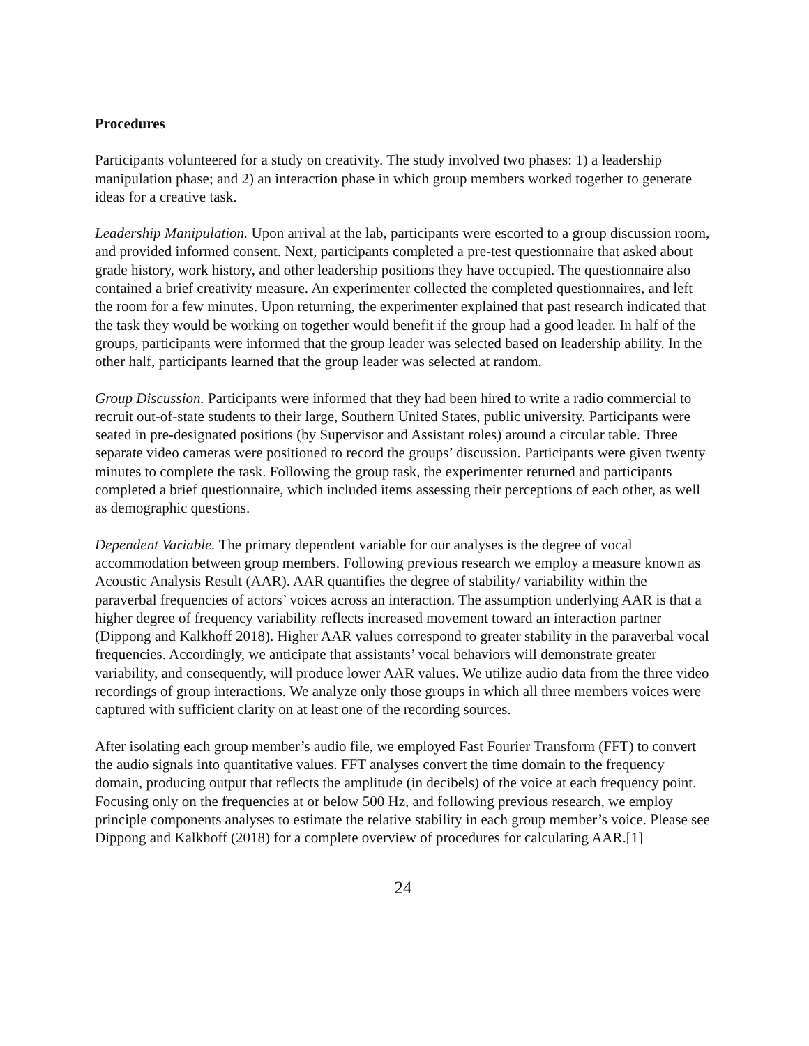Procedures
Participants volunteered for a study on creativity. The study involved two phases: 1) a leadership manipulation phase; and 2) an interaction phase in which group members worked together to generate ideas for a creative task.
Leadership Manipulation. Upon arrival at the lab, participants were escorted to a group discussion room, and provided informed consent. Next, participants completed a pre-test questionnaire that asked about grade history, work history, and other leadership positions they have occupied. The questionnaire also contained a brief creativity measure. An experimenter collected the completed questionnaires, and left the room for a few minutes. Upon returning, the experimenter explained that past research indicated that the task they would be working on together would benefit if the group had a good leader. In half of the groups, participants were informed that the group leader was selected based on leadership ability. In the other half, participants learned that the group leader was selected at random.
Group Discussion. Participants were informed that they had been hired to write a radio commercial to recruit out-of-state students to their large, Southern United States, public university. Participants were seated in pre-designated positions (by Supervisor and Assistant roles) around a circular table. Three separate video cameras were positioned to record the groups’ discussion. Participants were given twenty minutes to complete the task. Following the group task, the experimenter returned and participants completed a brief questionnaire, which included items assessing their perceptions of each other, as well as demographic questions.
Dependent Variable. The primary dependent variable for our analyses is the degree of vocal accommodation between group members. Following previous research we employ a measure known as Acoustic Analysis Result (AAR). AAR quantifies the degree of stability/ variability within the paraverbal frequencies of actors’ voices across an interaction. The assumption underlying AAR is that a higher degree of frequency variability reflects increased movement toward an interaction partner (Dippong and Kalkhoff 2018). Higher AAR values correspond to greater stability in the paraverbal vocal frequencies. Accordingly, we anticipate that assistants’ vocal behaviors will demonstrate greater variability, and consequently, will produce lower AAR values. We utilize audio data from the three video recordings of group interactions. We analyze only those groups in which all three members voices were captured with sufficient clarity on at least one of the recording sources.
After isolating each group member’s audio file, we employed Fast Fourier Transform (FFT) to convert the audio signals into quantitative values. FFT analyses convert the time domain to the frequency domain, producing output that reflects the amplitude (in decibels) of the voice at each frequency point. Focusing only on the frequencies at or below 500 Hz, and following previous research, we employ principle components analyses to estimate the relative stability in each group member’s voice. Please see Dippong and Kalkhoff (2018) for a complete overview of procedures for calculating AAR.[1]
24